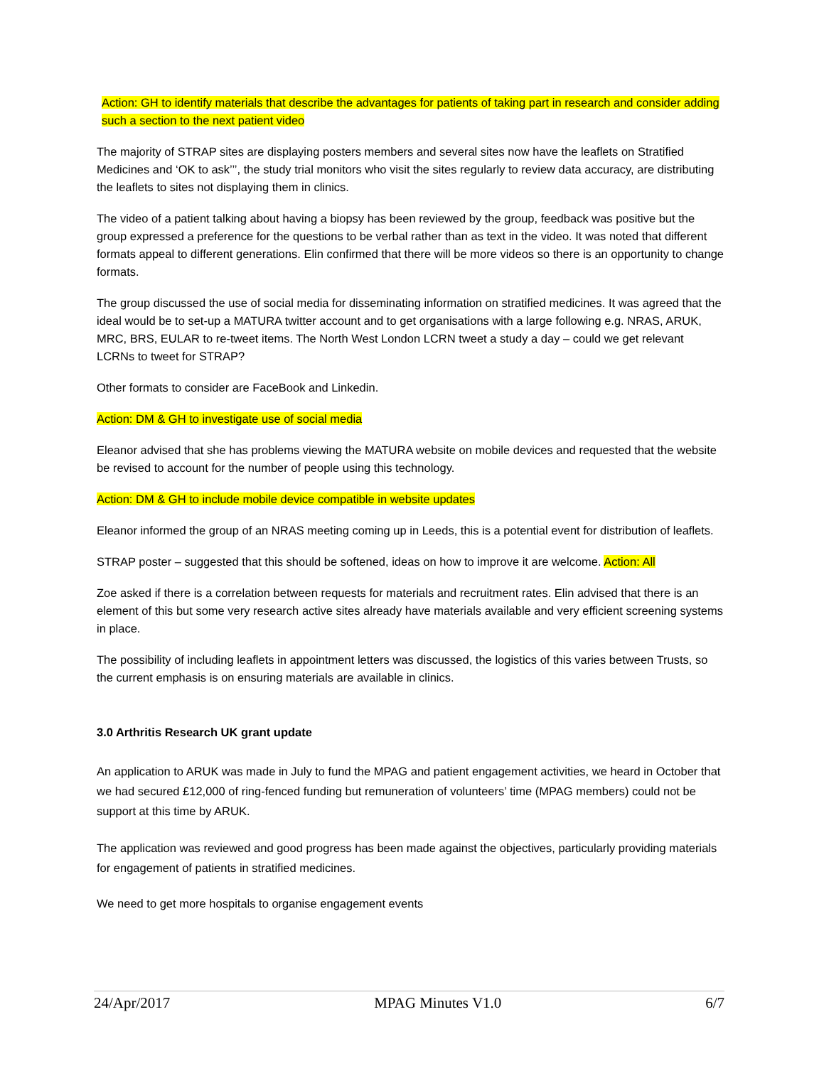Action: GH to identify materials that describe the advantages for patients of taking part in research and consider adding such a section to the next patient video
The majority of STRAP sites are displaying posters members and several sites now have the leaflets on Stratified Medicines and ‘OK to ask’’’, the study trial monitors who visit the sites regularly to review data accuracy, are distributing the leaflets to sites not displaying them in clinics.
The video of a patient talking about having a biopsy has been reviewed by the group, feedback was positive but the group expressed a preference for the questions to be verbal rather than as text in the video. It was noted that different formats appeal to different generations. Elin confirmed that there will be more videos so there is an opportunity to change formats.
The group discussed the use of social media for disseminating information on stratified medicines. It was agreed that the ideal would be to set-up a MATURA twitter account and to get organisations with a large following e.g. NRAS, ARUK, MRC, BRS, EULAR to re-tweet items. The North West London LCRN tweet a study a day – could we get relevant LCRNs to tweet for STRAP?
Other formats to consider are FaceBook and Linkedin.
Action: DM & GH to investigate use of social media
Eleanor advised that she has problems viewing the MATURA website on mobile devices and requested that the website be revised to account for the number of people using this technology.
Action: DM & GH to include mobile device compatible in website updates
Eleanor informed the group of an NRAS meeting coming up in Leeds, this is a potential event for distribution of leaflets.
STRAP poster – suggested that this should be softened, ideas on how to improve it are welcome. Action: All
Zoe asked if there is a correlation between requests for materials and recruitment rates. Elin advised that there is an element of this but some very research active sites already have materials available and very efficient screening systems in place.
The possibility of including leaflets in appointment letters was discussed, the logistics of this varies between Trusts, so the current emphasis is on ensuring materials are available in clinics.
3.0 Arthritis Research UK grant update
An application to ARUK was made in July to fund the MPAG and patient engagement activities, we heard in October that we had secured £12,000 of ring-fenced funding but remuneration of volunteers’ time (MPAG members) could not be support at this time by ARUK.
The application was reviewed and good progress has been made against the objectives, particularly providing materials for engagement of patients in stratified medicines.
We need to get more hospitals to organise engagement events
24/Apr/2017 MPAG Minutes V1.0 6/7